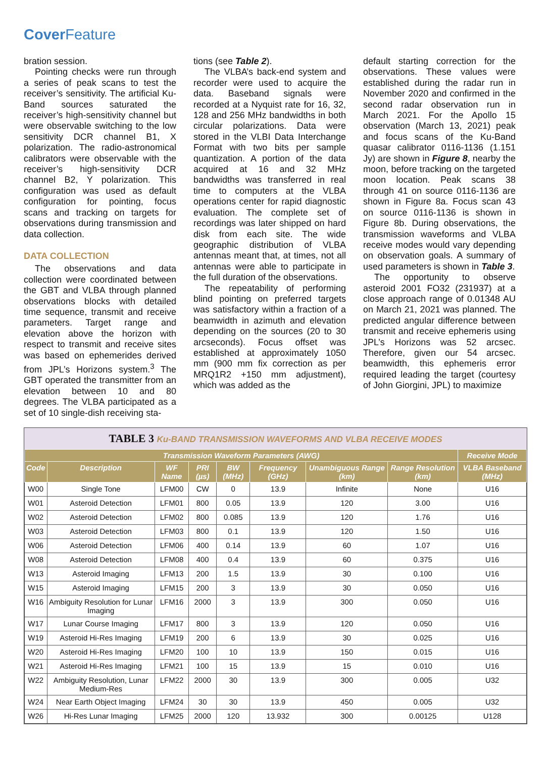Cover Feature
bration session.
Pointing checks were run through a series of peak scans to test the receiver’s sensitivity. The artificial Ku-Band sources saturated the receiver’s high-sensitivity channel but were observable switching to the low sensitivity DCR channel B1, X polarization. The radio-astronomical calibrators were observable with the receiver’s high-sensitivity DCR channel B2, Y polarization. This configuration was used as default configuration for pointing, focus scans and tracking on targets for observations during transmission and data collection.
DATA COLLECTION
The observations and data collection were coordinated between the GBT and VLBA through planned observations blocks with detailed time sequence, transmit and receive parameters. Target range and elevation above the horizon with respect to transmit and receive sites was based on ephemerides derived from JPL’s Horizons system.<sup>3</sup> The GBT operated the transmitter from an elevation between 10 and 80 degrees. The VLBA participated as a set of 10 single-dish receiving sta-
tions (see Table 2).
The VLBA’s back-end system and recorder were used to acquire the data. Baseband signals were recorded at a Nyquist rate for 16, 32, 128 and 256 MHz bandwidths in both circular polarizations. Data were stored in the VLBI Data Interchange Format with two bits per sample quantization. A portion of the data acquired at 16 and 32 MHz bandwidths was transferred in real time to computers at the VLBA operations center for rapid diagnostic evaluation. The complete set of recordings was later shipped on hard disk from each site. The wide geographic distribution of VLBA antennas meant that, at times, not all antennas were able to participate in the full duration of the observations.
The repeatability of performing blind pointing on preferred targets was satisfactory within a fraction of a beamwidth in azimuth and elevation depending on the sources (20 to 30 arcseconds). Focus offset was established at approximately 1050 mm (900 mm fix correction as per MRQ1R2 +150 mm adjustment), which was added as the
default starting correction for the observations. These values were established during the radar run in November 2020 and confirmed in the second radar observation run in March 2021. For the Apollo 15 observation (March 13, 2021) peak and focus scans of the Ku-Band quasar calibrator 0116-1136 (1.151 Jy) are shown in Figure 8, nearby the moon, before tracking on the targeted moon location. Peak scans 38 through 41 on source 0116-1136 are shown in Figure 8a. Focus scan 43 on source 0116-1136 is shown in Figure 8b. During observations, the transmission waveforms and VLBA receive modes would vary depending on observation goals. A summary of used parameters is shown in Table 3.
The opportunity to observe asteroid 2001 FO32 (231937) at a close approach range of 0.01348 AU on March 21, 2021 was planned. The predicted angular difference between transmit and receive ephemeris using JPL’s Horizons was 52 arcsec. Therefore, given our 54 arcsec. beamwidth, this ephemeris error required leading the target (courtesy of John Giorgini, JPL) to maximize
TABLE 3 Ku-BAND TRANSMISSION WAVEFORMS AND VLBA RECEIVE MODES
| Transmission Waveform Parameters (AWG) | | | | | | | | Receive Mode |
| --- | --- | --- | --- | --- | --- | --- | --- | --- |
| Code | Description | WF Name | PRI (µs) | BW (MHz) | Frequency (GHz) | Unambiguous Range (km) | Range Resolution (km) | VLBA Baseband (MHz) |
| W00 | Single Tone | LFM00 | CW | 0 | 13.9 | Infinite | None | U16 |
| W01 | Asteroid Detection | LFM01 | 800 | 0.05 | 13.9 | 120 | 3.00 | U16 |
| W02 | Asteroid Detection | LFM02 | 800 | 0.085 | 13.9 | 120 | 1.76 | U16 |
| W03 | Asteroid Detection | LFM03 | 800 | 0.1 | 13.9 | 120 | 1.50 | U16 |
| W06 | Asteroid Detection | LFM06 | 400 | 0.14 | 13.9 | 60 | 1.07 | U16 |
| W08 | Asteroid Detection | LFM08 | 400 | 0.4 | 13.9 | 60 | 0.375 | U16 |
| W13 | Asteroid Imaging | LFM13 | 200 | 1.5 | 13.9 | 30 | 0.100 | U16 |
| W15 | Asteroid Imaging | LFM15 | 200 | 3 | 13.9 | 30 | 0.050 | U16 |
| W16 | Ambiguity Resolution for Lunar Imaging | LFM16 | 2000 | 3 | 13.9 | 300 | 0.050 | U16 |
| W17 | Lunar Course Imaging | LFM17 | 800 | 3 | 13.9 | 120 | 0.050 | U16 |
| W19 | Asteroid Hi-Res Imaging | LFM19 | 200 | 6 | 13.9 | 30 | 0.025 | U16 |
| W20 | Asteroid Hi-Res Imaging | LFM20 | 100 | 10 | 13.9 | 150 | 0.015 | U16 |
| W21 | Asteroid Hi-Res Imaging | LFM21 | 100 | 15 | 13.9 | 15 | 0.010 | U16 |
| W22 | Ambiguity Resolution, Lunar Medium-Res | LFM22 | 2000 | 30 | 13.9 | 300 | 0.005 | U32 |
| W24 | Near Earth Object Imaging | LFM24 | 30 | 30 | 13.9 | 450 | 0.005 | U32 |
| W26 | Hi-Res Lunar Imaging | LFM25 | 2000 | 120 | 13.932 | 300 | 0.00125 | U128 |